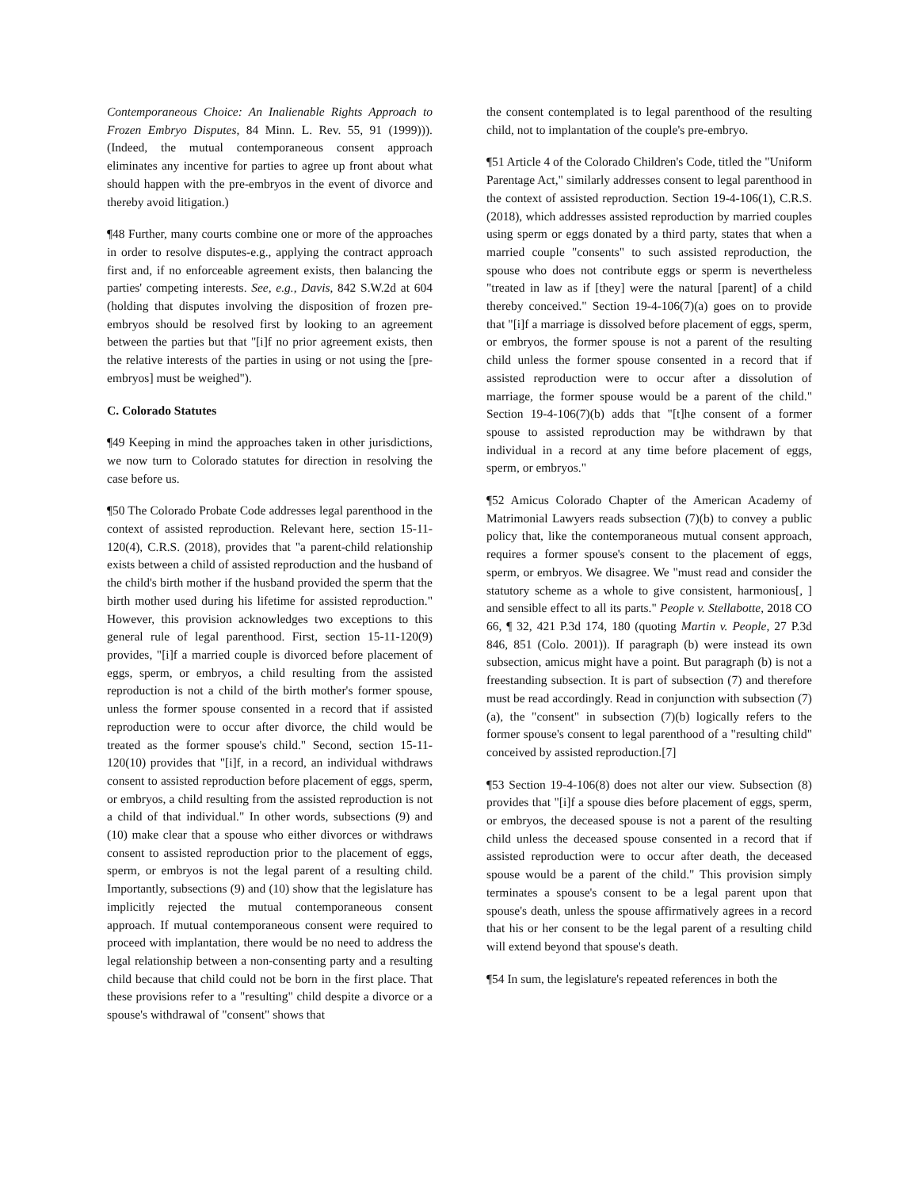Contemporaneous Choice: An Inalienable Rights Approach to Frozen Embryo Disputes, 84 Minn. L. Rev. 55, 91 (1999))). (Indeed, the mutual contemporaneous consent approach eliminates any incentive for parties to agree up front about what should happen with the pre-embryos in the event of divorce and thereby avoid litigation.)
¶48 Further, many courts combine one or more of the approaches in order to resolve disputes-e.g., applying the contract approach first and, if no enforceable agreement exists, then balancing the parties' competing interests. See, e.g., Davis, 842 S.W.2d at 604 (holding that disputes involving the disposition of frozen pre-embryos should be resolved first by looking to an agreement between the parties but that "[i]f no prior agreement exists, then the relative interests of the parties in using or not using the [pre-embryos] must be weighed").
C. Colorado Statutes
¶49 Keeping in mind the approaches taken in other jurisdictions, we now turn to Colorado statutes for direction in resolving the case before us.
¶50 The Colorado Probate Code addresses legal parenthood in the context of assisted reproduction. Relevant here, section 15-11-120(4), C.R.S. (2018), provides that "a parent-child relationship exists between a child of assisted reproduction and the husband of the child's birth mother if the husband provided the sperm that the birth mother used during his lifetime for assisted reproduction." However, this provision acknowledges two exceptions to this general rule of legal parenthood. First, section 15-11-120(9) provides, "[i]f a married couple is divorced before placement of eggs, sperm, or embryos, a child resulting from the assisted reproduction is not a child of the birth mother's former spouse, unless the former spouse consented in a record that if assisted reproduction were to occur after divorce, the child would be treated as the former spouse's child." Second, section 15-11-120(10) provides that "[i]f, in a record, an individual withdraws consent to assisted reproduction before placement of eggs, sperm, or embryos, a child resulting from the assisted reproduction is not a child of that individual." In other words, subsections (9) and (10) make clear that a spouse who either divorces or withdraws consent to assisted reproduction prior to the placement of eggs, sperm, or embryos is not the legal parent of a resulting child. Importantly, subsections (9) and (10) show that the legislature has implicitly rejected the mutual contemporaneous consent approach. If mutual contemporaneous consent were required to proceed with implantation, there would be no need to address the legal relationship between a non-consenting party and a resulting child because that child could not be born in the first place. That these provisions refer to a "resulting" child despite a divorce or a spouse's withdrawal of "consent" shows that
the consent contemplated is to legal parenthood of the resulting child, not to implantation of the couple's pre-embryo.
¶51 Article 4 of the Colorado Children's Code, titled the "Uniform Parentage Act," similarly addresses consent to legal parenthood in the context of assisted reproduction. Section 19-4-106(1), C.R.S. (2018), which addresses assisted reproduction by married couples using sperm or eggs donated by a third party, states that when a married couple "consents" to such assisted reproduction, the spouse who does not contribute eggs or sperm is nevertheless "treated in law as if [they] were the natural [parent] of a child thereby conceived." Section 19-4-106(7)(a) goes on to provide that "[i]f a marriage is dissolved before placement of eggs, sperm, or embryos, the former spouse is not a parent of the resulting child unless the former spouse consented in a record that if assisted reproduction were to occur after a dissolution of marriage, the former spouse would be a parent of the child." Section 19-4-106(7)(b) adds that "[t]he consent of a former spouse to assisted reproduction may be withdrawn by that individual in a record at any time before placement of eggs, sperm, or embryos."
¶52 Amicus Colorado Chapter of the American Academy of Matrimonial Lawyers reads subsection (7)(b) to convey a public policy that, like the contemporaneous mutual consent approach, requires a former spouse's consent to the placement of eggs, sperm, or embryos. We disagree. We "must read and consider the statutory scheme as a whole to give consistent, harmonious[, ] and sensible effect to all its parts." People v. Stellabotte, 2018 CO 66, ¶ 32, 421 P.3d 174, 180 (quoting Martin v. People, 27 P.3d 846, 851 (Colo. 2001)). If paragraph (b) were instead its own subsection, amicus might have a point. But paragraph (b) is not a freestanding subsection. It is part of subsection (7) and therefore must be read accordingly. Read in conjunction with subsection (7)(a), the "consent" in subsection (7)(b) logically refers to the former spouse's consent to legal parenthood of a "resulting child" conceived by assisted reproduction.[7]
¶53 Section 19-4-106(8) does not alter our view. Subsection (8) provides that "[i]f a spouse dies before placement of eggs, sperm, or embryos, the deceased spouse is not a parent of the resulting child unless the deceased spouse consented in a record that if assisted reproduction were to occur after death, the deceased spouse would be a parent of the child." This provision simply terminates a spouse's consent to be a legal parent upon that spouse's death, unless the spouse affirmatively agrees in a record that his or her consent to be the legal parent of a resulting child will extend beyond that spouse's death.
¶54 In sum, the legislature's repeated references in both the